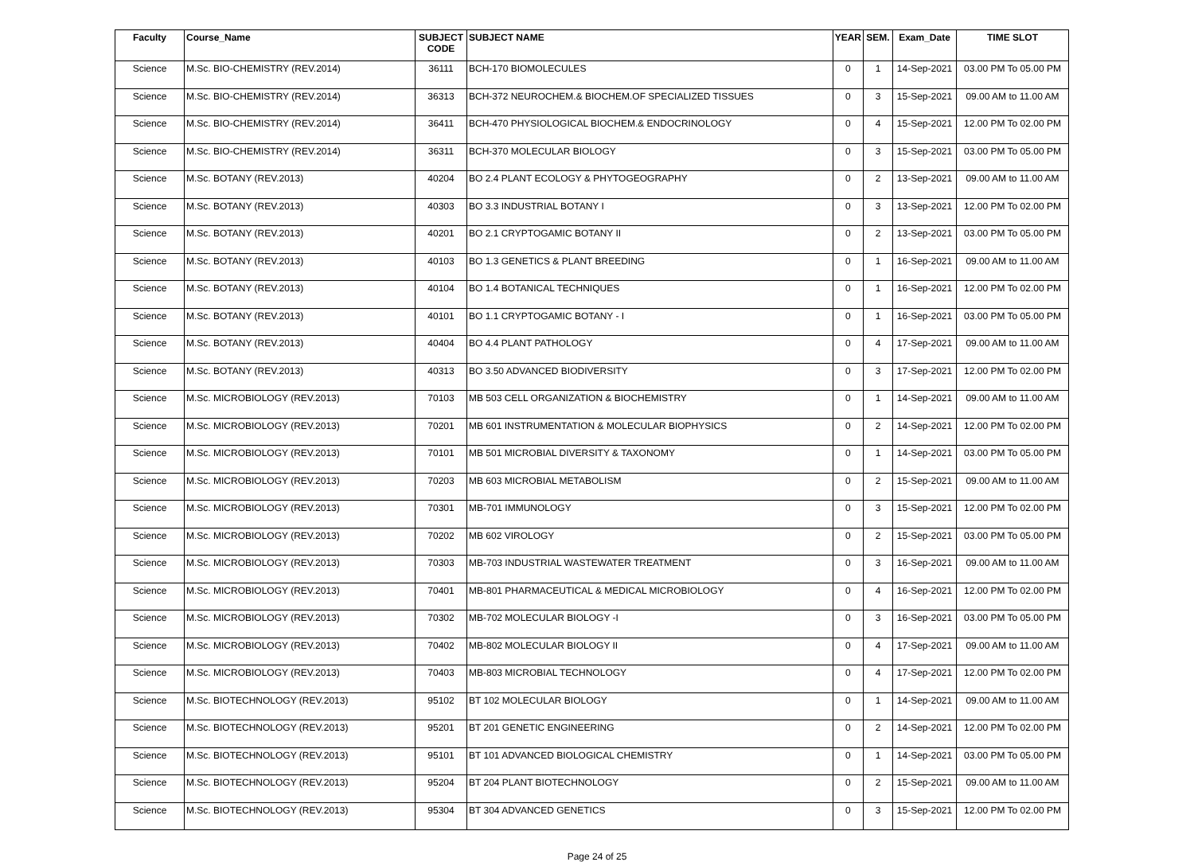| Faculty | Course_Name | SUBJECT CODE | SUBJECT NAME | YEAR | SEM. | Exam_Date | TIME SLOT |
| --- | --- | --- | --- | --- | --- | --- | --- |
| Science | M.Sc. BIO-CHEMISTRY (REV.2014) | 36111 | BCH-170 BIOMOLECULES | 0 | 1 | 14-Sep-2021 | 03.00 PM To 05.00 PM |
| Science | M.Sc. BIO-CHEMISTRY (REV.2014) | 36313 | BCH-372 NEUROCHEM.& BIOCHEM.OF SPECIALIZED TISSUES | 0 | 3 | 15-Sep-2021 | 09.00 AM to 11.00 AM |
| Science | M.Sc. BIO-CHEMISTRY (REV.2014) | 36411 | BCH-470 PHYSIOLOGICAL BIOCHEM.& ENDOCRINOLOGY | 0 | 4 | 15-Sep-2021 | 12.00 PM To 02.00 PM |
| Science | M.Sc. BIO-CHEMISTRY (REV.2014) | 36311 | BCH-370 MOLECULAR BIOLOGY | 0 | 3 | 15-Sep-2021 | 03.00 PM To 05.00 PM |
| Science | M.Sc. BOTANY (REV.2013) | 40204 | BO 2.4 PLANT ECOLOGY & PHYTOGEOGRAPHY | 0 | 2 | 13-Sep-2021 | 09.00 AM to 11.00 AM |
| Science | M.Sc. BOTANY (REV.2013) | 40303 | BO 3.3 INDUSTRIAL BOTANY I | 0 | 3 | 13-Sep-2021 | 12.00 PM To 02.00 PM |
| Science | M.Sc. BOTANY (REV.2013) | 40201 | BO 2.1 CRYPTOGAMIC BOTANY II | 0 | 2 | 13-Sep-2021 | 03.00 PM To 05.00 PM |
| Science | M.Sc. BOTANY (REV.2013) | 40103 | BO 1.3 GENETICS & PLANT BREEDING | 0 | 1 | 16-Sep-2021 | 09.00 AM to 11.00 AM |
| Science | M.Sc. BOTANY (REV.2013) | 40104 | BO 1.4 BOTANICAL TECHNIQUES | 0 | 1 | 16-Sep-2021 | 12.00 PM To 02.00 PM |
| Science | M.Sc. BOTANY (REV.2013) | 40101 | BO 1.1 CRYPTOGAMIC BOTANY - I | 0 | 1 | 16-Sep-2021 | 03.00 PM To 05.00 PM |
| Science | M.Sc. BOTANY (REV.2013) | 40404 | BO 4.4 PLANT PATHOLOGY | 0 | 4 | 17-Sep-2021 | 09.00 AM to 11.00 AM |
| Science | M.Sc. BOTANY (REV.2013) | 40313 | BO 3.50 ADVANCED BIODIVERSITY | 0 | 3 | 17-Sep-2021 | 12.00 PM To 02.00 PM |
| Science | M.Sc. MICROBIOLOGY (REV.2013) | 70103 | MB 503 CELL ORGANIZATION & BIOCHEMISTRY | 0 | 1 | 14-Sep-2021 | 09.00 AM to 11.00 AM |
| Science | M.Sc. MICROBIOLOGY (REV.2013) | 70201 | MB 601 INSTRUMENTATION & MOLECULAR BIOPHYSICS | 0 | 2 | 14-Sep-2021 | 12.00 PM To 02.00 PM |
| Science | M.Sc. MICROBIOLOGY (REV.2013) | 70101 | MB 501 MICROBIAL DIVERSITY & TAXONOMY | 0 | 1 | 14-Sep-2021 | 03.00 PM To 05.00 PM |
| Science | M.Sc. MICROBIOLOGY (REV.2013) | 70203 | MB 603 MICROBIAL METABOLISM | 0 | 2 | 15-Sep-2021 | 09.00 AM to 11.00 AM |
| Science | M.Sc. MICROBIOLOGY (REV.2013) | 70301 | MB-701 IMMUNOLOGY | 0 | 3 | 15-Sep-2021 | 12.00 PM To 02.00 PM |
| Science | M.Sc. MICROBIOLOGY (REV.2013) | 70202 | MB 602 VIROLOGY | 0 | 2 | 15-Sep-2021 | 03.00 PM To 05.00 PM |
| Science | M.Sc. MICROBIOLOGY (REV.2013) | 70303 | MB-703 INDUSTRIAL WASTEWATER TREATMENT | 0 | 3 | 16-Sep-2021 | 09.00 AM to 11.00 AM |
| Science | M.Sc. MICROBIOLOGY (REV.2013) | 70401 | MB-801 PHARMACEUTICAL & MEDICAL MICROBIOLOGY | 0 | 4 | 16-Sep-2021 | 12.00 PM To 02.00 PM |
| Science | M.Sc. MICROBIOLOGY (REV.2013) | 70302 | MB-702 MOLECULAR BIOLOGY -I | 0 | 3 | 16-Sep-2021 | 03.00 PM To 05.00 PM |
| Science | M.Sc. MICROBIOLOGY (REV.2013) | 70402 | MB-802 MOLECULAR BIOLOGY II | 0 | 4 | 17-Sep-2021 | 09.00 AM to 11.00 AM |
| Science | M.Sc. MICROBIOLOGY (REV.2013) | 70403 | MB-803 MICROBIAL TECHNOLOGY | 0 | 4 | 17-Sep-2021 | 12.00 PM To 02.00 PM |
| Science | M.Sc. BIOTECHNOLOGY (REV.2013) | 95102 | BT 102 MOLECULAR BIOLOGY | 0 | 1 | 14-Sep-2021 | 09.00 AM to 11.00 AM |
| Science | M.Sc. BIOTECHNOLOGY (REV.2013) | 95201 | BT 201 GENETIC ENGINEERING | 0 | 2 | 14-Sep-2021 | 12.00 PM To 02.00 PM |
| Science | M.Sc. BIOTECHNOLOGY (REV.2013) | 95101 | BT 101 ADVANCED BIOLOGICAL CHEMISTRY | 0 | 1 | 14-Sep-2021 | 03.00 PM To 05.00 PM |
| Science | M.Sc. BIOTECHNOLOGY (REV.2013) | 95204 | BT 204 PLANT BIOTECHNOLOGY | 0 | 2 | 15-Sep-2021 | 09.00 AM to 11.00 AM |
| Science | M.Sc. BIOTECHNOLOGY (REV.2013) | 95304 | BT 304 ADVANCED GENETICS | 0 | 3 | 15-Sep-2021 | 12.00 PM To 02.00 PM |
Page 24 of 25